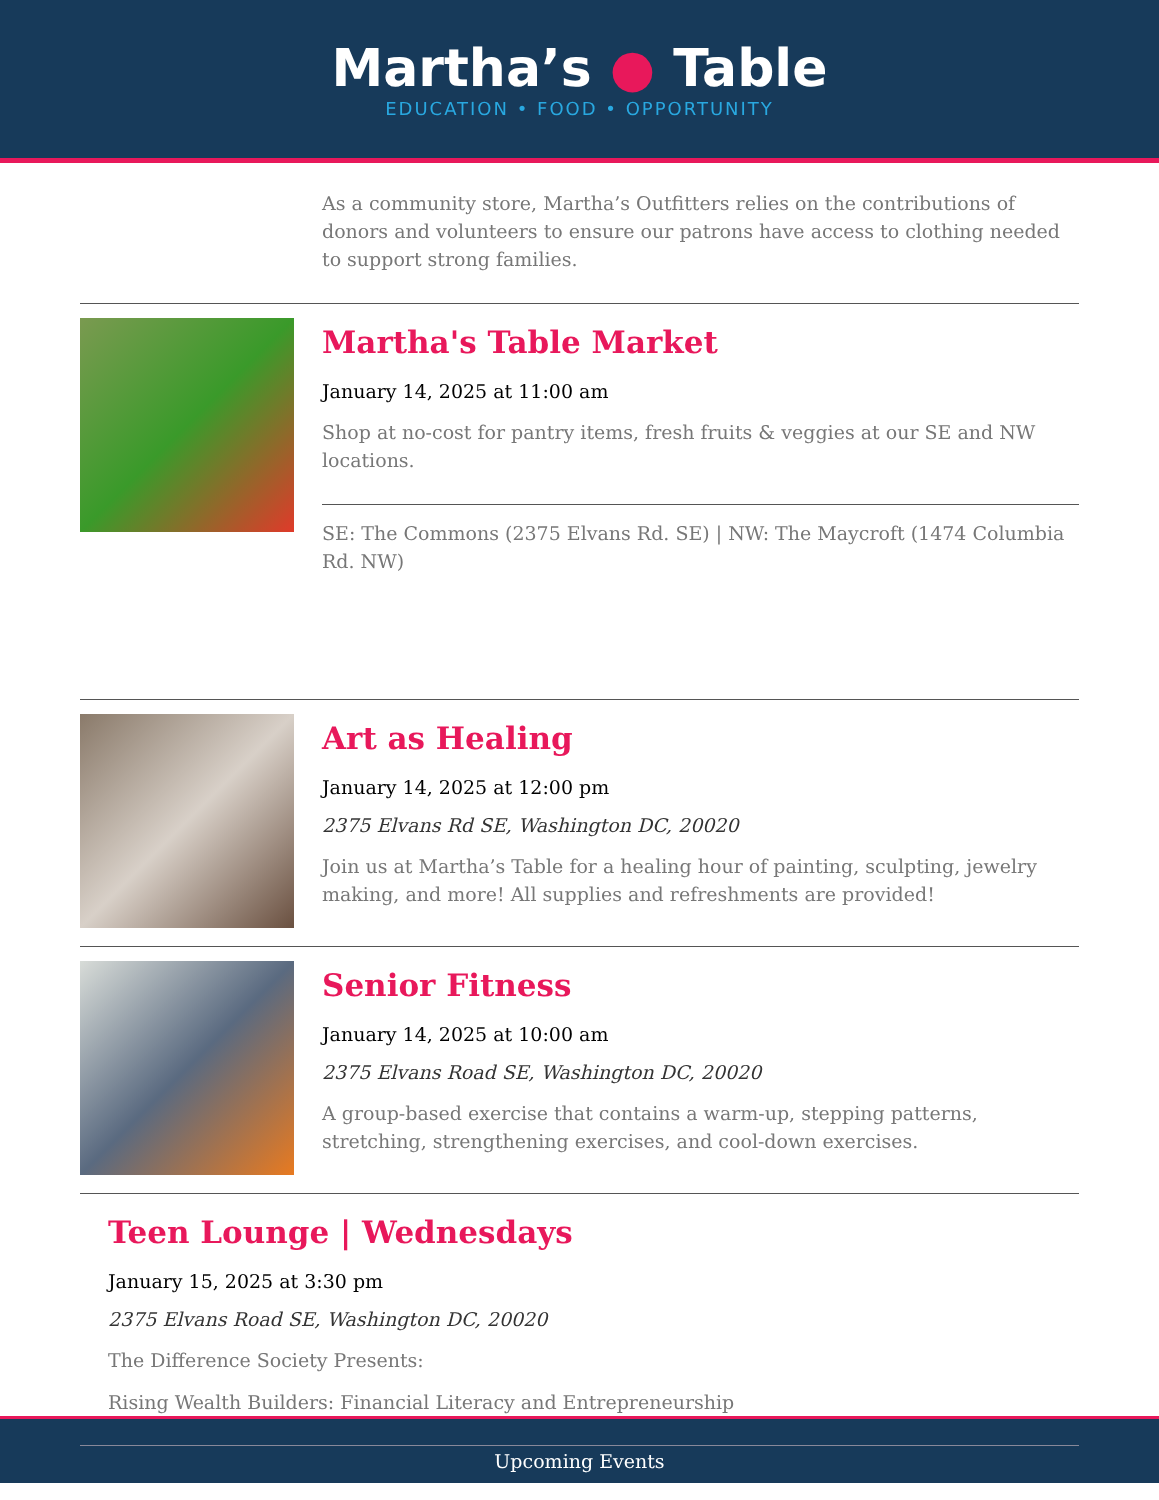Martha’s ● Table
EDUCATION • FOOD • OPPORTUNITY
As a community store, Martha’s Outfitters relies on the contributions of donors and volunteers to ensure our patrons have access to clothing needed to support strong families.
Martha's Table Market
January 14, 2025 at 11:00 am
Shop at no-cost for pantry items, fresh fruits & veggies at our SE and NW locations.
SE: The Commons (2375 Elvans Rd. SE) | NW: The Maycroft (1474 Columbia Rd. NW)
Art as Healing
January 14, 2025 at 12:00 pm
2375 Elvans Rd SE, Washington DC, 20020
Join us at Martha’s Table for a healing hour of painting, sculpting, jewelry making, and more! All supplies and refreshments are provided!
Senior Fitness
January 14, 2025 at 10:00 am
2375 Elvans Road SE, Washington DC, 20020
A group-based exercise that contains a warm-up, stepping patterns, stretching, strengthening exercises, and cool-down exercises.
Teen Lounge | Wednesdays
January 15, 2025 at 3:30 pm
2375 Elvans Road SE, Washington DC, 20020
The Difference Society Presents:
Rising Wealth Builders: Financial Literacy and Entrepreneurship
Upcoming Events